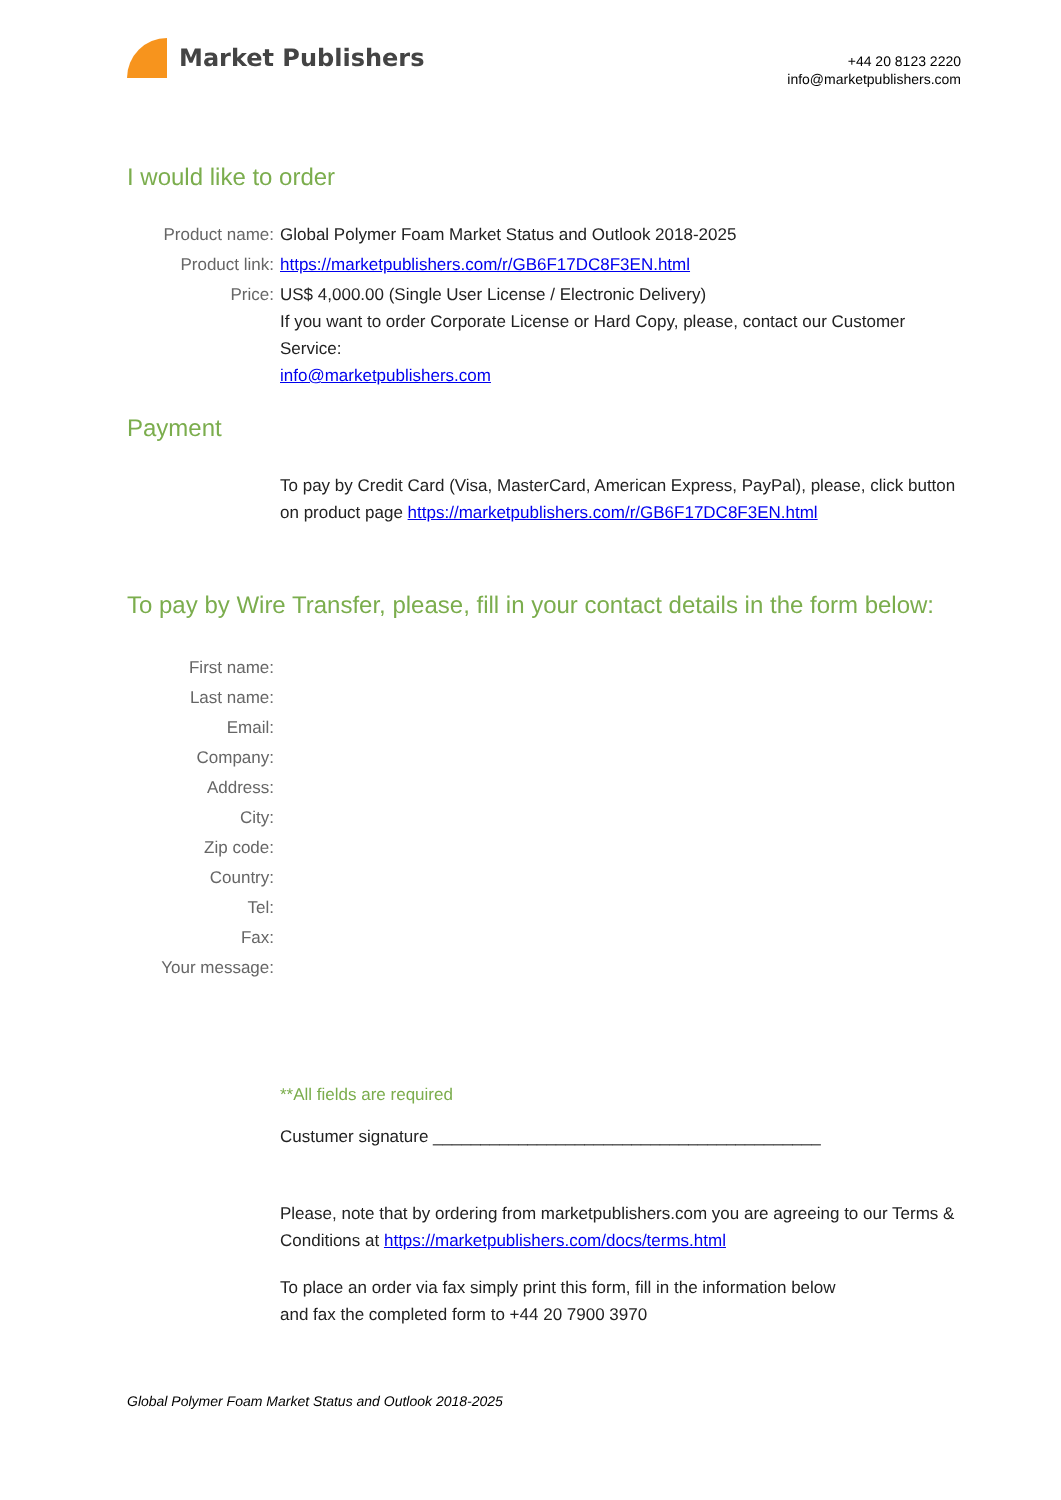Market Publishers
+44 20 8123 2220
info@marketpublishers.com
I would like to order
Product name: Global Polymer Foam Market Status and Outlook 2018-2025
Product link: https://marketpublishers.com/r/GB6F17DC8F3EN.html
Price: US$ 4,000.00 (Single User License / Electronic Delivery)
If you want to order Corporate License or Hard Copy, please, contact our Customer Service:
info@marketpublishers.com
Payment
To pay by Credit Card (Visa, MasterCard, American Express, PayPal), please, click button on product page https://marketpublishers.com/r/GB6F17DC8F3EN.html
To pay by Wire Transfer, please, fill in your contact details in the form below:
First name:
Last name:
Email:
Company:
Address:
City:
Zip code:
Country:
Tel:
Fax:
Your message:
**All fields are required
Custumer signature _________________________________________
Please, note that by ordering from marketpublishers.com you are agreeing to our Terms & Conditions at https://marketpublishers.com/docs/terms.html
To place an order via fax simply print this form, fill in the information below
and fax the completed form to +44 20 7900 3970
Global Polymer Foam Market Status and Outlook 2018-2025